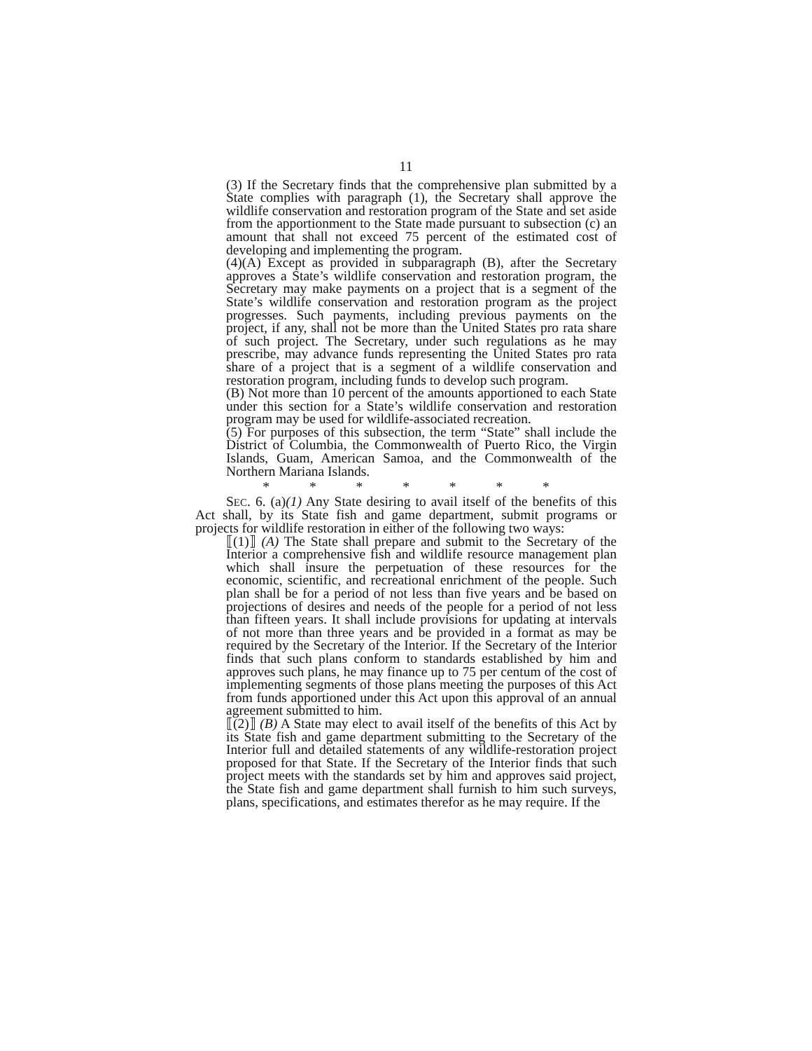11
(3) If the Secretary finds that the comprehensive plan submitted by a State complies with paragraph (1), the Secretary shall approve the wildlife conservation and restoration program of the State and set aside from the apportionment to the State made pursuant to subsection (c) an amount that shall not exceed 75 percent of the estimated cost of developing and implementing the program.
(4)(A) Except as provided in subparagraph (B), after the Secretary approves a State’s wildlife conservation and restoration program, the Secretary may make payments on a project that is a segment of the State’s wildlife conservation and restoration program as the project progresses. Such payments, including previous payments on the project, if any, shall not be more than the United States pro rata share of such project. The Secretary, under such regulations as he may prescribe, may advance funds representing the United States pro rata share of a project that is a segment of a wildlife conservation and restoration program, including funds to develop such program.
(B) Not more than 10 percent of the amounts apportioned to each State under this section for a State’s wildlife conservation and restoration program may be used for wildlife-associated recreation.
(5) For purposes of this subsection, the term “State” shall include the District of Columbia, the Commonwealth of Puerto Rico, the Virgin Islands, Guam, American Samoa, and the Commonwealth of the Northern Mariana Islands.
* * * * * * *
SEC. 6. (a)(1) Any State desiring to avail itself of the benefits of this Act shall, by its State fish and game department, submit programs or projects for wildlife restoration in either of the following two ways:
⟦(1)⟧ (A) The State shall prepare and submit to the Secretary of the Interior a comprehensive fish and wildlife resource management plan which shall insure the perpetuation of these resources for the economic, scientific, and recreational enrichment of the people. Such plan shall be for a period of not less than five years and be based on projections of desires and needs of the people for a period of not less than fifteen years. It shall include provisions for updating at intervals of not more than three years and be provided in a format as may be required by the Secretary of the Interior. If the Secretary of the Interior finds that such plans conform to standards established by him and approves such plans, he may finance up to 75 per centum of the cost of implementing segments of those plans meeting the purposes of this Act from funds apportioned under this Act upon this approval of an annual agreement submitted to him.
⟦(2)⟧ (B) A State may elect to avail itself of the benefits of this Act by its State fish and game department submitting to the Secretary of the Interior full and detailed statements of any wildlife-restoration project proposed for that State. If the Secretary of the Interior finds that such project meets with the standards set by him and approves said project, the State fish and game department shall furnish to him such surveys, plans, specifications, and estimates therefor as he may require. If the